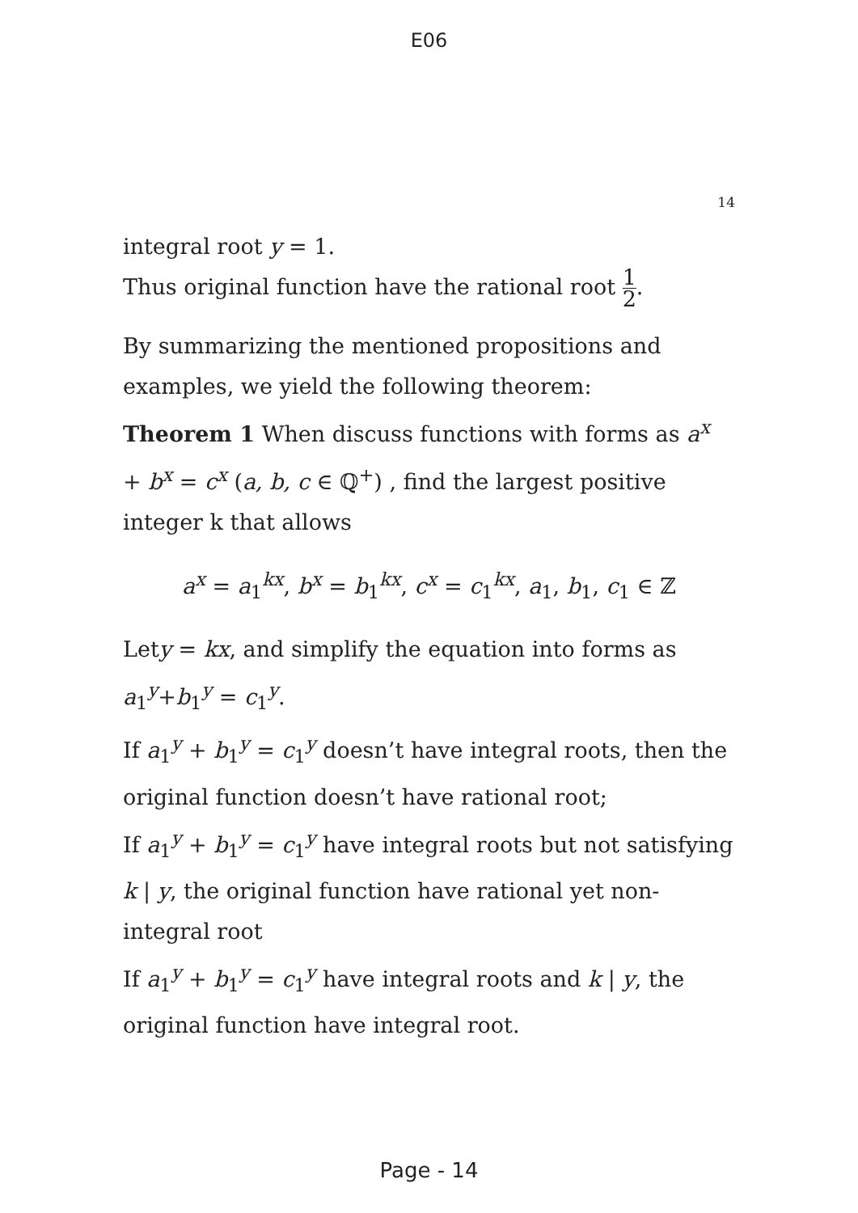E06
14
integral root y = 1.
Thus original function have the rational root 1 2.
By summarizing the mentioned propositions and examples, we yield the following theorem:
Theorem 1 When discuss functions with forms as a<sup>x</sup> + b<sup>x</sup> = c<sup>x</sup> (a, b, c ∈ ℚ<sup>+</sup>) , find the largest positive integer k that allows
a<sup>x</sup> = a<sub>1</sub><sup>kx</sup>, b<sup>x</sup> = b<sub>1</sub><sup>kx</sup>, c<sup>x</sup> = c<sub>1</sub><sup>kx</sup>, a<sub>1</sub>, b<sub>1</sub>, c<sub>1</sub> ∈ ℤ
Lety = kx, and simplify the equation into forms as a<sub>1</sub><sup>y</sup>+b<sub>1</sub><sup>y</sup> = c<sub>1</sub><sup>y</sup>.
If a<sub>1</sub><sup>y</sup> + b<sub>1</sub><sup>y</sup> = c<sub>1</sub><sup>y</sup> doesn’t have integral roots, then the original function doesn’t have rational root;
If a<sub>1</sub><sup>y</sup> + b<sub>1</sub><sup>y</sup> = c<sub>1</sub><sup>y</sup> have integral roots but not satisfying k | y, the original function have rational yet non-integral root
If a<sub>1</sub><sup>y</sup> + b<sub>1</sub><sup>y</sup> = c<sub>1</sub><sup>y</sup> have integral roots and k | y, the original function have integral root.
Page - 14